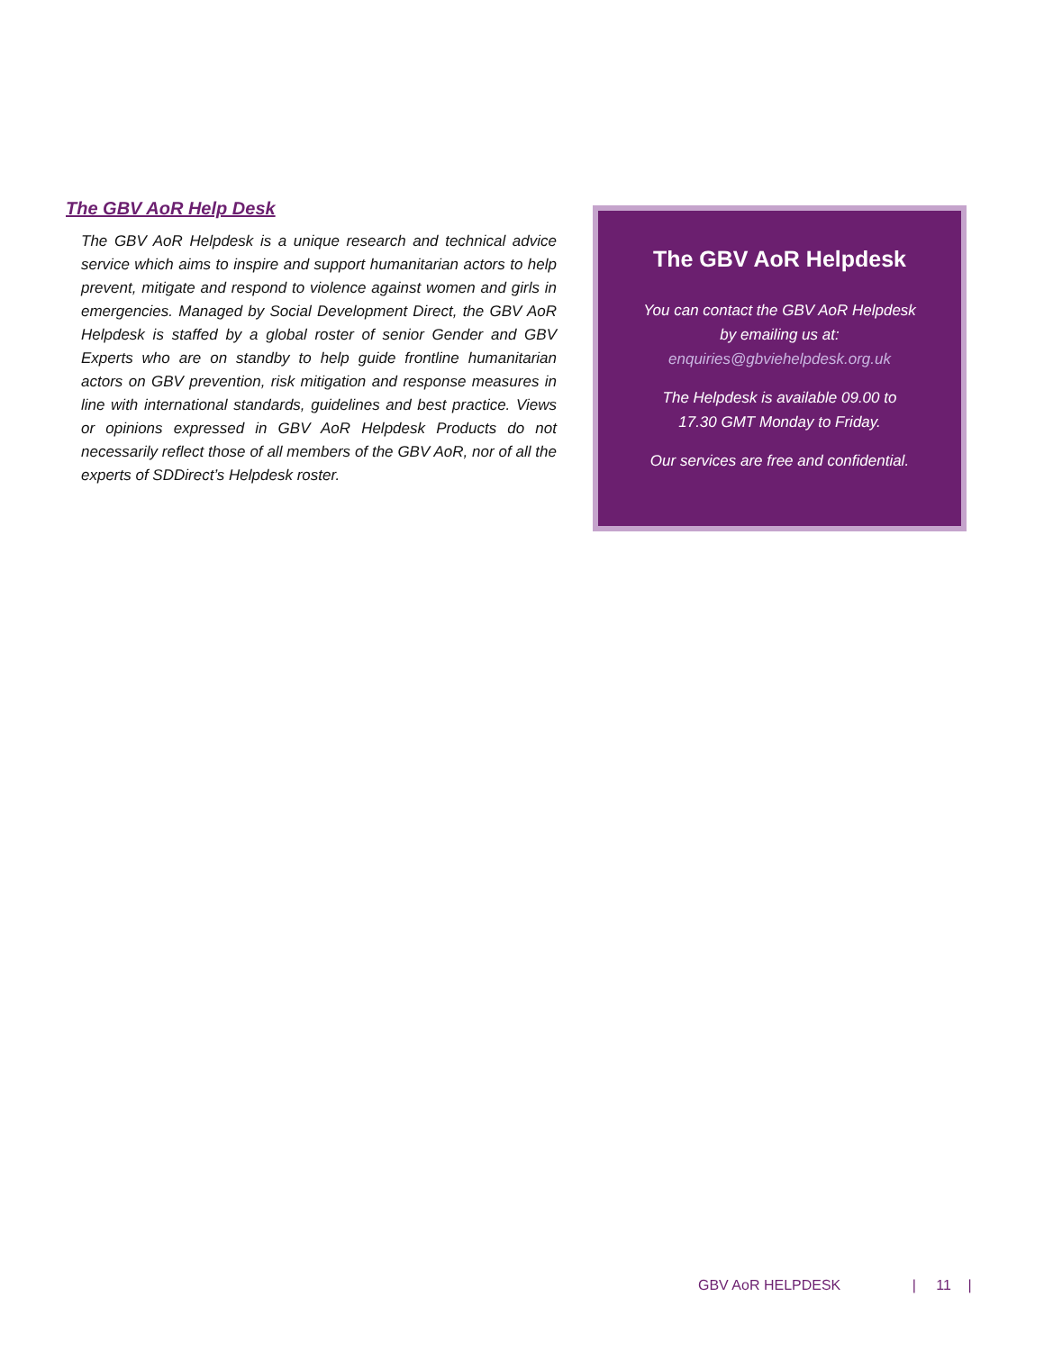The GBV AoR Help Desk
The GBV AoR Helpdesk is a unique research and technical advice service which aims to inspire and support humanitarian actors to help prevent, mitigate and respond to violence against women and girls in emergencies. Managed by Social Development Direct, the GBV AoR Helpdesk is staffed by a global roster of senior Gender and GBV Experts who are on standby to help guide frontline humanitarian actors on GBV prevention, risk mitigation and response measures in line with international standards, guidelines and best practice. Views or opinions expressed in GBV AoR Helpdesk Products do not necessarily reflect those of all members of the GBV AoR, nor of all the experts of SDDirect’s Helpdesk roster.
The GBV AoR Helpdesk
You can contact the GBV AoR Helpdesk
by emailing us at:
enquiries@gbviehelpdesk.org.uk
The Helpdesk is available 09.00 to
17.30 GMT Monday to Friday.
Our services are free and confidential.
GBV AoR HELPDESK | 11 |